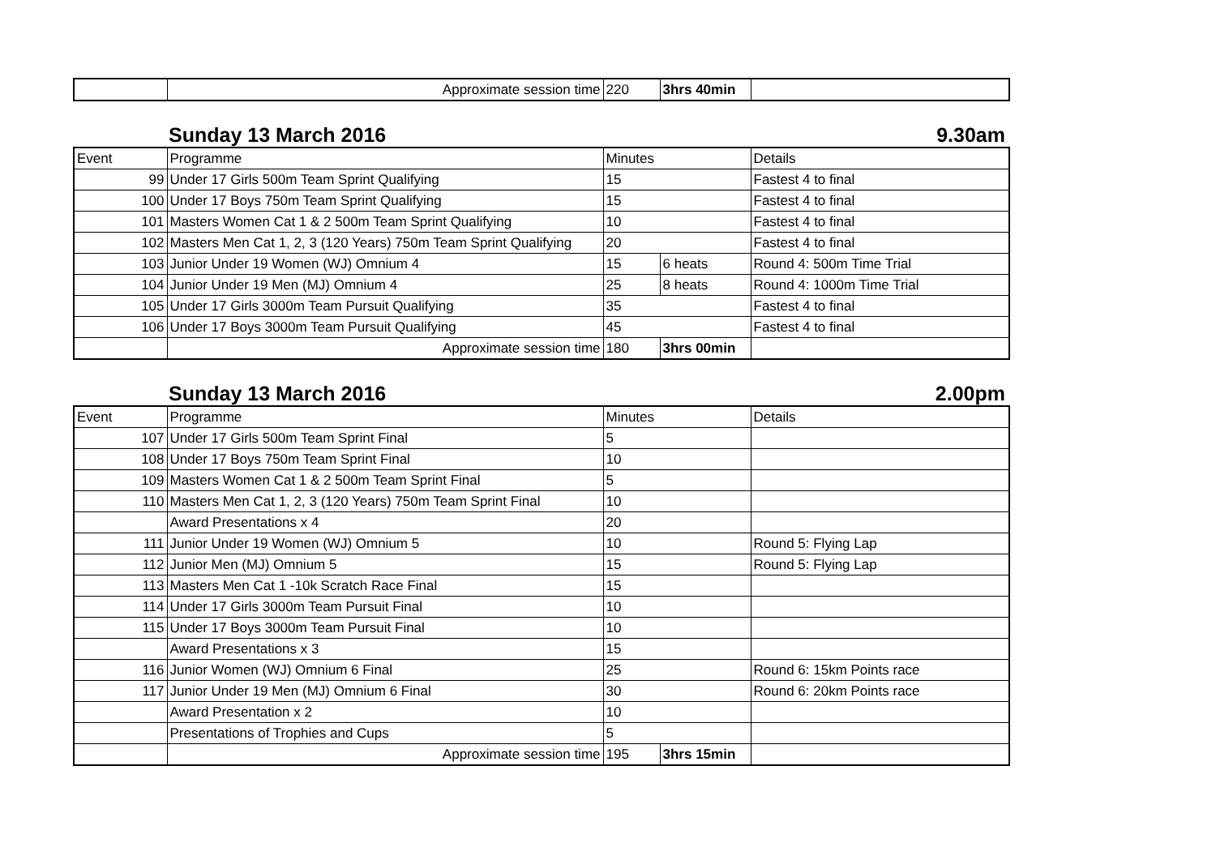| | Approximate session time | 220 | 3hrs 40min | |
Sunday 13 March 2016 9.30am
| Event | Programme | Minutes | | Details |
| --- | --- | --- | --- | --- |
| 99 | Under 17 Girls 500m Team Sprint Qualifying | 15 | | Fastest 4 to final |
| 100 | Under 17 Boys 750m Team Sprint Qualifying | 15 | | Fastest 4 to final |
| 101 | Masters Women Cat 1 & 2 500m Team Sprint Qualifying | 10 | | Fastest 4 to final |
| 102 | Masters Men Cat 1, 2, 3 (120 Years) 750m Team Sprint Qualifying | 20 | | Fastest 4 to final |
| 103 | Junior Under 19 Women (WJ) Omnium 4 | 15 | 6 heats | Round 4: 500m Time Trial |
| 104 | Junior Under 19 Men (MJ) Omnium 4 | 25 | 8 heats | Round 4: 1000m Time Trial |
| 105 | Under 17 Girls 3000m Team Pursuit Qualifying | 35 | | Fastest 4 to final |
| 106 | Under 17 Boys 3000m Team Pursuit Qualifying | 45 | | Fastest 4 to final |
| | Approximate session time | 180 | 3hrs 00min | |
Sunday 13 March 2016 2.00pm
| Event | Programme | Minutes | | Details |
| --- | --- | --- | --- | --- |
| 107 | Under 17 Girls 500m Team Sprint Final | 5 | | |
| 108 | Under 17 Boys 750m Team Sprint Final | 10 | | |
| 109 | Masters Women Cat 1 & 2 500m Team Sprint Final | 5 | | |
| 110 | Masters Men Cat 1, 2, 3 (120 Years) 750m Team Sprint Final | 10 | | |
| | Award Presentations x 4 | 20 | | |
| 111 | Junior Under 19 Women (WJ) Omnium 5 | 10 | | Round 5: Flying Lap |
| 112 | Junior Men (MJ) Omnium 5 | 15 | | Round 5: Flying Lap |
| 113 | Masters Men Cat 1 -10k Scratch Race Final | 15 | | |
| 114 | Under 17 Girls 3000m Team Pursuit Final | 10 | | |
| 115 | Under 17 Boys 3000m Team Pursuit Final | 10 | | |
| | Award Presentations x 3 | 15 | | |
| 116 | Junior Women (WJ) Omnium 6 Final | 25 | | Round 6: 15km Points race |
| 117 | Junior Under 19 Men (MJ) Omnium 6 Final | 30 | | Round 6: 20km Points race |
| | Award Presentation x 2 | 10 | | |
| | Presentations of Trophies and Cups | 5 | | |
| | Approximate session time | 195 | 3hrs 15min | |